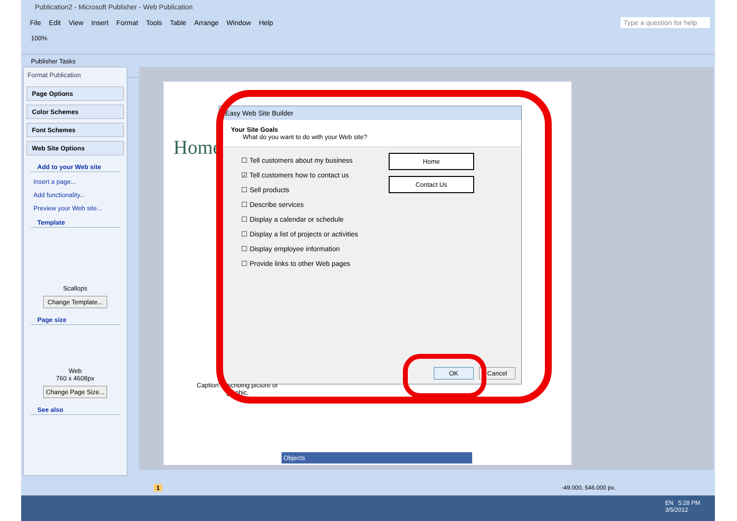Publication2 - Microsoft Publisher - Web Publication
File Edit View Insert Format Tools Table Arrange Window Help Type a question for help
100%
Publisher Tasks
Format Publication
Page Options
Color Schemes
Font Schemes
Web Site Options
Add to your Web site
Insert a page...
Add functionality...
Preview your Web site...
Template
Scallops
Change Template...
Page size
Web
760 x 4608px
Change Page Size...
See also
Home
Caption describing picture or graphic.
Objects
-49.000, 546.000 px.
1
Easy Web Site Builder
Your Site Goals
What do you want to do with your Web site?
☐ Tell customers about my business
☑ Tell customers how to contact us
☐ Sell products
☐ Describe services
☐ Display a calendar or schedule
☐ Display a list of projects or activities
☐ Display employee information
☐ Provide links to other Web pages
Home
Contact Us
OK Cancel
EN 5:28 PM
3/5/2012